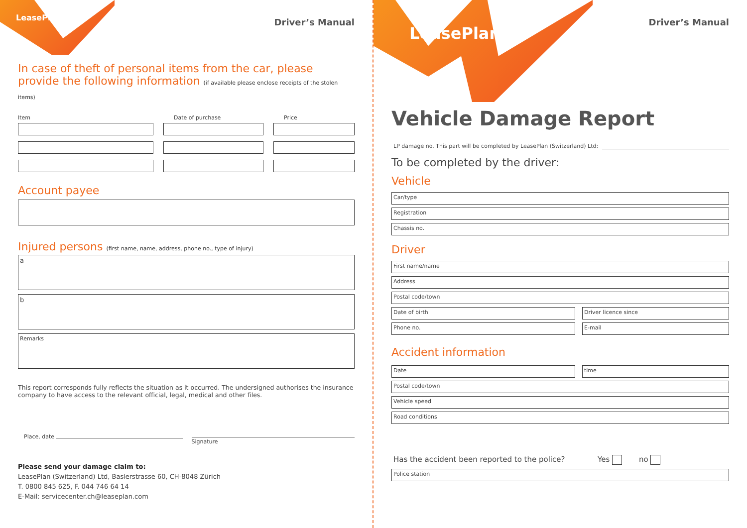LeasePlan
Driver’s Manual
In case of theft of personal items from the car, please provide the following information (if available please enclose receipts of the stolen items)
Item Date of purchase Price
Account payee
Injured persons (first name, name, address, phone no., type of injury)
a
b
Remarks
This report corresponds fully reflects the situation as it occurred. The undersigned authorises the insurance company to have access to the relevant official, legal, medical and other files.
Place, date Signature
Please send your damage claim to:
LeasePlan (Switzerland) Ltd, Baslerstrasse 60, CH-8048 Zürich
T. 0800 845 625, F. 044 746 64 14
E-Mail: servicecenter.ch@leaseplan.com
LeasePlan
Driver’s Manual
Vehicle Damage Report
LP damage no. This part will be completed by LeasePlan (Switzerland) Ltd:
To be completed by the driver:
Vehicle
Car/type
Registration
Chassis no.
Driver
First name/name
Address
Postal code/town
Date of birth Driver licence since
Phone no. E-mail
Accident information
Date time
Postal code/town
Vehicle speed
Road conditions
Has the accident been reported to the police? Yes no
Police station